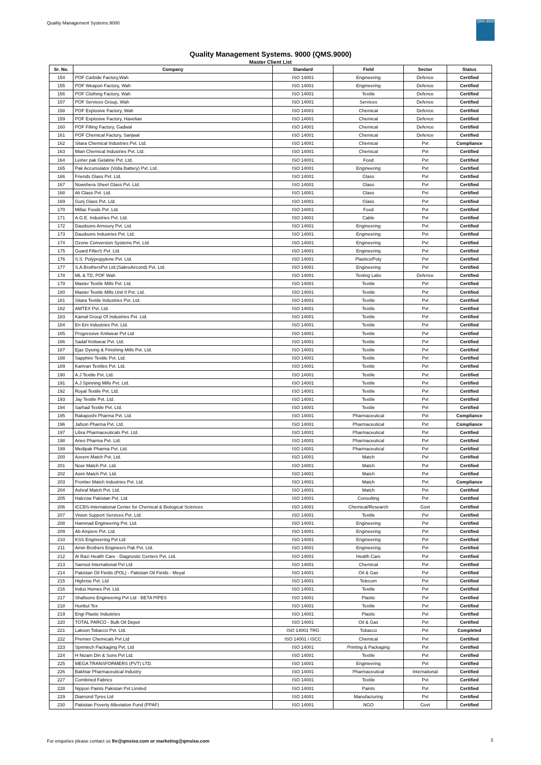Quality Management Systems.9000
QMS.9000
Quality Management Systems. 9000 (QMS.9000)
Master Client List
| Sr. No. | Company | Standard | Field | Sector | Status |
| --- | --- | --- | --- | --- | --- |
| 154 | POF Carbide Factory,Wah | ISO 14001 | Engineering | Defence | Certified |
| 155 | POF Weapon Factory, Wah | ISO 14001 | Engineering | Defence | Certified |
| 156 | POF Clothing Factory, Wah | ISO 14001 | Textile | Defence | Certified |
| 157 | POF Services Group, Wah | ISO 14001 | Services | Defence | Certified |
| 158 | POF Explosive Factory, Wah | ISO 14001 | Chemical | Defence | Certified |
| 159 | POF Explosive Factory, Havelian | ISO 14001 | Chemical | Defence | Certified |
| 160 | POF Filling Factory, Gadwal | ISO 14001 | Chemical | Defence | Certified |
| 161 | POF Chemical Factory, Sanjwal | ISO 14001 | Chemical | Defence | Certified |
| 162 | Sitara Chemical Industries Pvt. Ltd. | ISO 14001 | Chemical | Pvt | Compliance |
| 163 | Mian Chemical Industries Pvt. Ltd. | ISO 14001 | Chemical | Pvt | Certified |
| 164 | Leiner pak Gelatine Pvt. Ltd. | ISO 14001 | Food | Pvt | Certified |
| 165 | Pak Accumulator (Volta Battery) Pvt. Ltd. | ISO 14001 | Engineering | Pvt | Certified |
| 166 | Friends Glass Pvt. Ltd. | ISO 14001 | Glass | Pvt | Certified |
| 167 | Nowshera Sheet Glass Pvt. Ltd. | ISO 14001 | Glass | Pvt | Certified |
| 168 | Ali Glass Pvt. Ltd. | ISO 14001 | Glass | Pvt | Certified |
| 169 | Gunj Glass Pvt. Ltd. | ISO 14001 | Glass | Pvt | Certified |
| 170 | Millac Foods Pvt. Ltd. | ISO 14001 | Food | Pvt | Certified |
| 171 | A.G.E. Industries Pvt. Ltd. | ISO 14001 | Cable | Pvt | Certified |
| 172 | Daudsons Armoury Pvt. Ltd. | ISO 14001 | Engineering | Pvt | Certified |
| 173 | Daudsons Industries Pvt. Ltd. | ISO 14001 | Engineering | Pvt | Certified |
| 174 | Ozone Conversion Systems Pvt. Ltd. | ISO 14001 | Engineering | Pvt | Certified |
| 175 | Guard FilterS Pvt. Ltd. | ISO 14001 | Engineering | Pvt | Certified |
| 176 | S.S. Polypropylene Pvt. Ltd. | ISO 14001 | Plastics/Poly | Pvt | Certified |
| 177 | S.A.BrothersPvt Ltd.(SabroAircond) Pvt. Ltd. | ISO 14001 | Engineering | Pvt | Certified |
| 178 | ML & TD, POF Wah | ISO 14001 | Testing Labs | Defence | Certified |
| 179 | Master Textile Mills Pvt. Ltd. | ISO 14001 | Textile | Pvt | Certified |
| 180 | Master Textile Mills Unit II Pvt. Ltd. | ISO 14001 | Textile | Pvt | Certified |
| 181 | Sitara Textile Industries Pvt. Ltd. | ISO 14001 | Textile | Pvt | Certified |
| 182 | AMTEX Pvt. Ltd. | ISO 14001 | Textile | Pvt | Certified |
| 183 | Kamal Group Of Industries Pvt. Ltd. | ISO 14001 | Textile | Pvt | Certified |
| 184 | En Em Industries Pvt. Ltd. | ISO 14001 | Textile | Pvt | Certified |
| 185 | Progressive Knitwear Pvt Ltd | ISO 14001 | Textile | Pvt | Certified |
| 186 | Sadaf Knitwear Pvt. Ltd. | ISO 14001 | Textile | Pvt | Certified |
| 187 | Ejaz Dyeing & Finishing Mills Pvt. Ltd. | ISO 14001 | Textile | Pvt | Certified |
| 188 | Sapphire Textile Pvt. Ltd. | ISO 14001 | Textile | Pvt | Certified |
| 189 | Kamran Textiles Pvt. Ltd. | ISO 14001 | Textile | Pvt | Certified |
| 190 | A.J Textile Pvt. Ltd. | ISO 14001 | Textile | Pvt | Certified |
| 191 | A.J Spinning Mills Pvt. Ltd. | ISO 14001 | Textile | Pvt | Certified |
| 192 | Royal Textile Pvt. Ltd. | ISO 14001 | Textile | Pvt | Certified |
| 193 | Jay Textile Pvt. Ltd. | ISO 14001 | Textile | Pvt | Certified |
| 194 | Sarhad Textile Pvt. Ltd. | ISO 14001 | Textile | Pvt | Certified |
| 195 | Rakaposhi Pharma Pvt. Ltd. | ISO 14001 | Pharmaceutical | Pvt | Compliance |
| 196 | Jafson Pharma Pvt. Ltd. | ISO 14001 | Pharmaceutical | Pvt | Compliance |
| 197 | Libra Pharmaceuticals Pvt. Ltd. | ISO 14001 | Pharmaceutical | Pvt | Certified |
| 198 | Aries Pharma Pvt. Ltd. | ISO 14001 | Pharmaceutical | Pvt | Certified |
| 199 | Medipak Pharma Pvt. Ltd. | ISO 14001 | Pharmaceutical | Pvt | Certified |
| 200 | Azeem Match Pvt. Ltd. | ISO 14001 | Match | Pvt | Certified |
| 201 | Noor Match Pvt. Ltd. | ISO 14001 | Match | Pvt | Certified |
| 202 | Asim Match Pvt. Ltd. | ISO 14001 | Match | Pvt | Certified |
| 203 | Frontier Match Industries Pvt. Ltd. | ISO 14001 | Match | Pvt | Compliance |
| 204 | Ashraf Match Pvt. Ltd. | ISO 14001 | Match | Pvt | Certified |
| 205 | Halcrow Pakistan Pvt. Ltd. | ISO 14001 | Consulting | Pvt | Certified |
| 206 | ICCBS-International Center for Chemical & Biological Sciences | ISO 14001 | Chemical/Research | Govt | Certified |
| 207 | Vision Support Services Pvt. Ltd. | ISO 14001 | Textile | Pvt | Certified |
| 208 | Hammad Engineering Pvt. Ltd. | ISO 14001 | Engineering | Pvt | Certified |
| 209 | Ab Ampere Pvt. Ltd. | ISO 14001 | Engineering | Pvt | Certified |
| 210 | KSS Engineering Pvt Ltd | ISO 14001 | Engineering | Pvt | Certified |
| 211 | Amin Brothers Engineers Pak Pvt. Ltd. | ISO 14001 | Engineering | Pvt | Certified |
| 212 | Al Razi Health Care - Diagnostic Centers Pvt. Ltd. | ISO 14001 | Health Care | Pvt | Certified |
| 213 | Samsol International Pvt Ltd | ISO 14001 | Chemical | Pvt | Certified |
| 214 | Pakistan Oil Fields (POL) - Pakistan Oil Fields - Meyal | ISO 14001 | Oil & Gas | Pvt | Certified |
| 215 | Highrise Pvt. Ltd | ISO 14001 | Telecom | Pvt | Certified |
| 216 | Indus Homes Pvt. Ltd. | ISO 14001 | Textile | Pvt | Certified |
| 217 | Shafisons Engineering Pvt Ltd - BETA PIPES | ISO 14001 | Plastic | Pvt | Certified |
| 218 | Hunbul Tex | ISO 14001 | Textile | Pvt | Certified |
| 219 | Engi Plastic Industries | ISO 14001 | Plastic | Pvt | Certified |
| 220 | TOTAL PARCO - Bulk Oil Depot | ISO 14001 | Oil & Gas | Pvt | Certified |
| 221 | Lakson Tobacco Pvt. Ltd. | ISO 14001 TRG | Tobacco | Pvt | Completed |
| 222 | Premier Chemicals Pvt Ltd | ISO 14001 / ISCC | Chemical | Pvt | Certified |
| 223 | Sprintech Packaging Pvt. Ltd | ISO 14001 | Printing & Packaging | Pvt | Certified |
| 224 | H Nizam Din & Sons Pvt Ltd. | ISO 14001 | Textile | Pvt | Certified |
| 225 | MEGA TRANSFORMERS (PVT) LTD. | ISO 14001 | Engineering | Pvt | Certified |
| 226 | Bakhtar Pharmaceutical Industry | ISO 14001 | Pharmaceutical | International | Certified |
| 227 | Combined Fabrics | ISO 14001 | Textile | Pvt | Certified |
| 228 | Nippon Paints Pakistan Pvt Limited | ISO 14001 | Paints | Pvt | Certified |
| 229 | Diamond Tyres Ltd | ISO 14001 | Manufacturing | Pvt | Certified |
| 230 | Pakistan Poverty Alleviation Fund (PPAF) | ISO 14001 | NGO | Govt | Certified |
For enquiries please contact us lhr@qmsiso.com or marketing@qmsiso.com
3